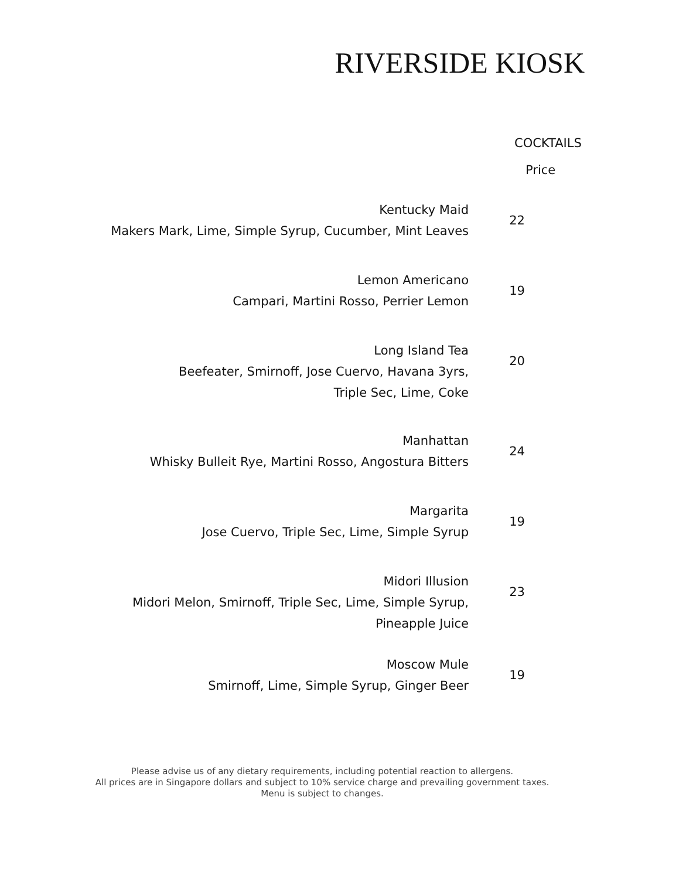RIVERSIDE KIOSK
COCKTAILS
Price
Kentucky Maid
Makers Mark, Lime, Simple Syrup, Cucumber, Mint Leaves
22
Lemon Americano
Campari, Martini Rosso, Perrier Lemon
19
Long Island Tea
Beefeater, Smirnoff, Jose Cuervo, Havana 3yrs,
Triple Sec, Lime, Coke
20
Manhattan
Whisky Bulleit Rye, Martini Rosso, Angostura Bitters
24
Margarita
Jose Cuervo, Triple Sec, Lime, Simple Syrup
19
Midori Illusion
Midori Melon, Smirnoff, Triple Sec, Lime, Simple Syrup,
Pineapple Juice
23
Moscow Mule
Smirnoff, Lime, Simple Syrup, Ginger Beer
19
Please advise us of any dietary requirements, including potential reaction to allergens.
All prices are in Singapore dollars and subject to 10% service charge and prevailing government taxes.
Menu is subject to changes.